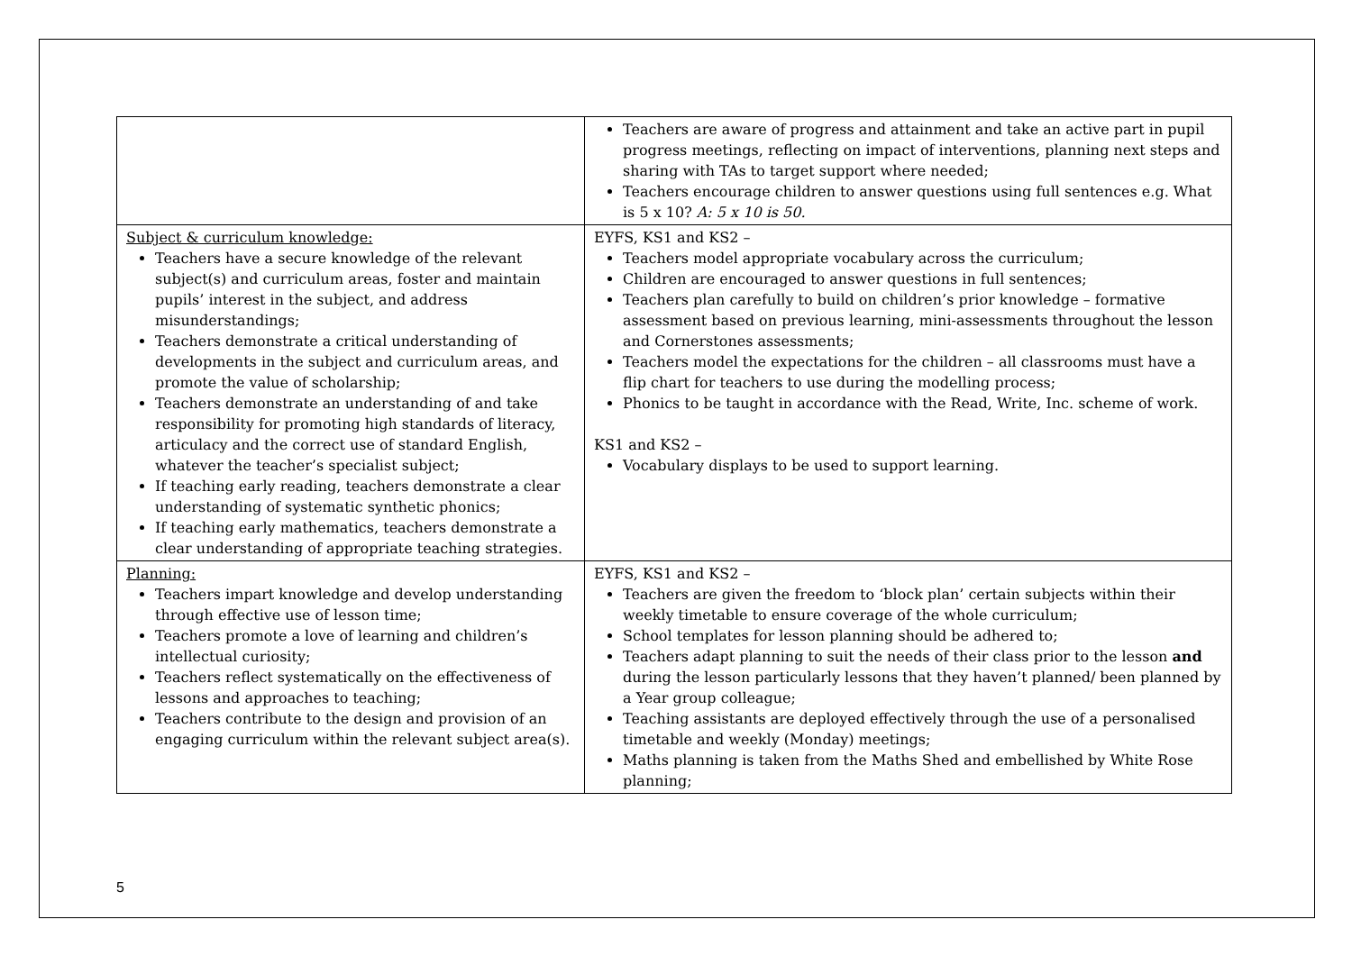| | Teachers are aware of progress and attainment and take an active part in pupil progress meetings, reflecting on impact of interventions, planning next steps and sharing with TAs to target support where needed; Teachers encourage children to answer questions using full sentences e.g. What is 5 x 10? A: 5 x 10 is 50. |
| Subject & curriculum knowledge: Teachers have a secure knowledge of the relevant subject(s) and curriculum areas, foster and maintain pupils’ interest in the subject, and address misunderstandings; Teachers demonstrate a critical understanding of developments in the subject and curriculum areas, and promote the value of scholarship; Teachers demonstrate an understanding of and take responsibility for promoting high standards of literacy, articulacy and the correct use of standard English, whatever the teacher’s specialist subject; If teaching early reading, teachers demonstrate a clear understanding of systematic synthetic phonics; If teaching early mathematics, teachers demonstrate a clear understanding of appropriate teaching strategies. | EYFS, KS1 and KS2 – Teachers model appropriate vocabulary across the curriculum; Children are encouraged to answer questions in full sentences; Teachers plan carefully to build on children’s prior knowledge – formative assessment based on previous learning, mini-assessments throughout the lesson and Cornerstones assessments; Teachers model the expectations for the children – all classrooms must have a flip chart for teachers to use during the modelling process; Phonics to be taught in accordance with the Read, Write, Inc. scheme of work. KS1 and KS2 – Vocabulary displays to be used to support learning. |
| Planning: Teachers impart knowledge and develop understanding through effective use of lesson time; Teachers promote a love of learning and children’s intellectual curiosity; Teachers reflect systematically on the effectiveness of lessons and approaches to teaching; Teachers contribute to the design and provision of an engaging curriculum within the relevant subject area(s). | EYFS, KS1 and KS2 – Teachers are given the freedom to ‘block plan’ certain subjects within their weekly timetable to ensure coverage of the whole curriculum; School templates for lesson planning should be adhered to; Teachers adapt planning to suit the needs of their class prior to the lesson and during the lesson particularly lessons that they haven’t planned/ been planned by a Year group colleague; Teaching assistants are deployed effectively through the use of a personalised timetable and weekly (Monday) meetings; Maths planning is taken from the Maths Shed and embellished by White Rose planning; |
5